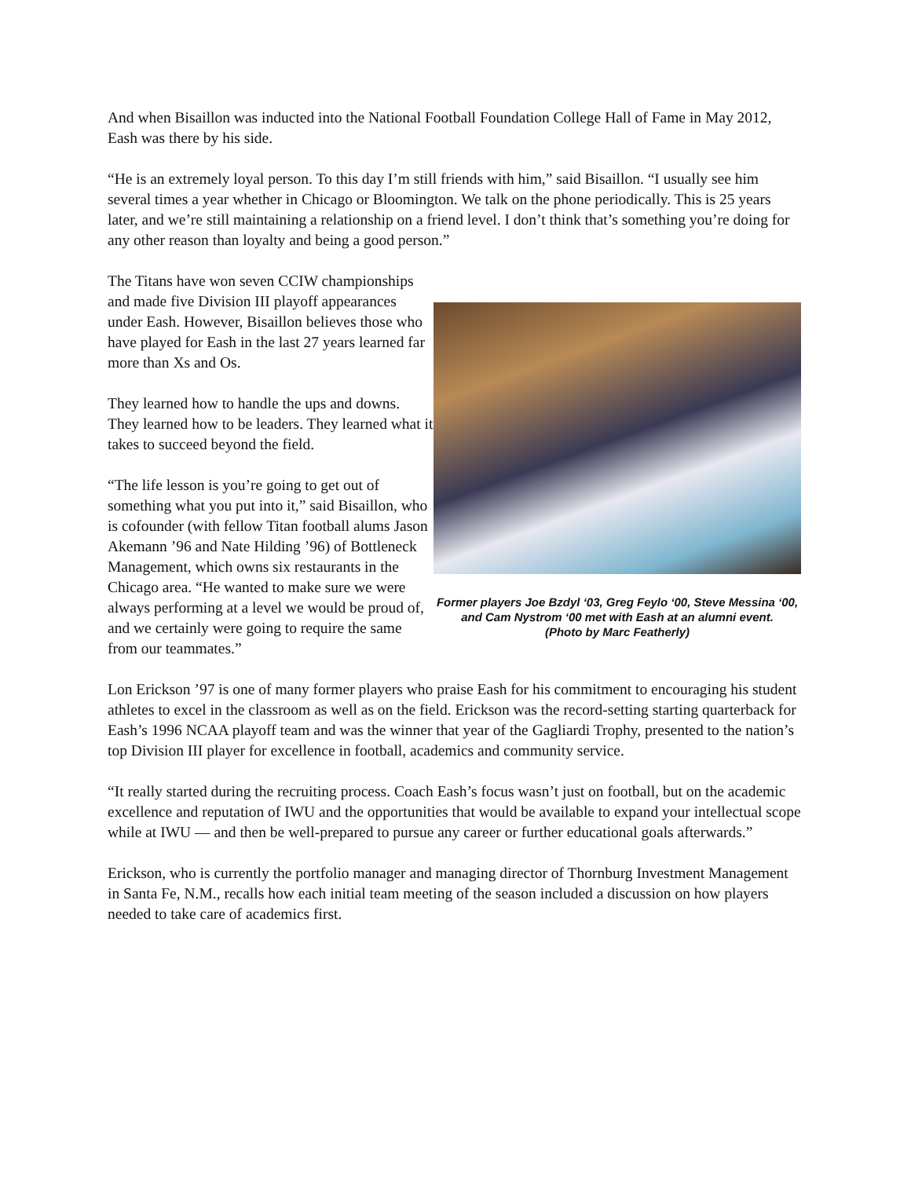And when Bisaillon was inducted into the National Football Foundation College Hall of Fame in May 2012, Eash was there by his side.
“He is an extremely loyal person. To this day I’m still friends with him,” said Bisaillon. “I usually see him several times a year whether in Chicago or Bloomington. We talk on the phone periodically. This is 25 years later, and we’re still maintaining a relationship on a friend level. I don’t think that’s something you’re doing for any other reason than loyalty and being a good person.”
The Titans have won seven CCIW championships and made five Division III playoff appearances under Eash. However, Bisaillon believes those who have played for Eash in the last 27 years learned far more than Xs and Os.
They learned how to handle the ups and downs. They learned how to be leaders. They learned what it takes to succeed beyond the field.
“The life lesson is you’re going to get out of something what you put into it,” said Bisaillon, who is cofounder (with fellow Titan football alums Jason Akemann ’96 and Nate Hilding ’96) of Bottleneck Management, which owns six restaurants in the Chicago area. “He wanted to make sure we were always performing at a level we would be proud of, and we certainly were going to require the same from our teammates.”
Former players Joe Bzdyl ‘03, Greg Feylo ‘00, Steve Messina ‘00, and Cam Nystrom ‘00 met with Eash at an alumni event.
(Photo by Marc Featherly)
Lon Erickson ’97 is one of many former players who praise Eash for his commitment to encouraging his student athletes to excel in the classroom as well as on the field. Erickson was the record-setting starting quarterback for Eash’s 1996 NCAA playoff team and was the winner that year of the Gagliardi Trophy, presented to the nation’s top Division III player for excellence in football, academics and community service.
“It really started during the recruiting process. Coach Eash’s focus wasn’t just on football, but on the academic excellence and reputation of IWU and the opportunities that would be available to expand your intellectual scope while at IWU — and then be well-prepared to pursue any career or further educational goals afterwards.”
Erickson, who is currently the portfolio manager and managing director of Thornburg Investment Management in Santa Fe, N.M., recalls how each initial team meeting of the season included a discussion on how players needed to take care of academics first.